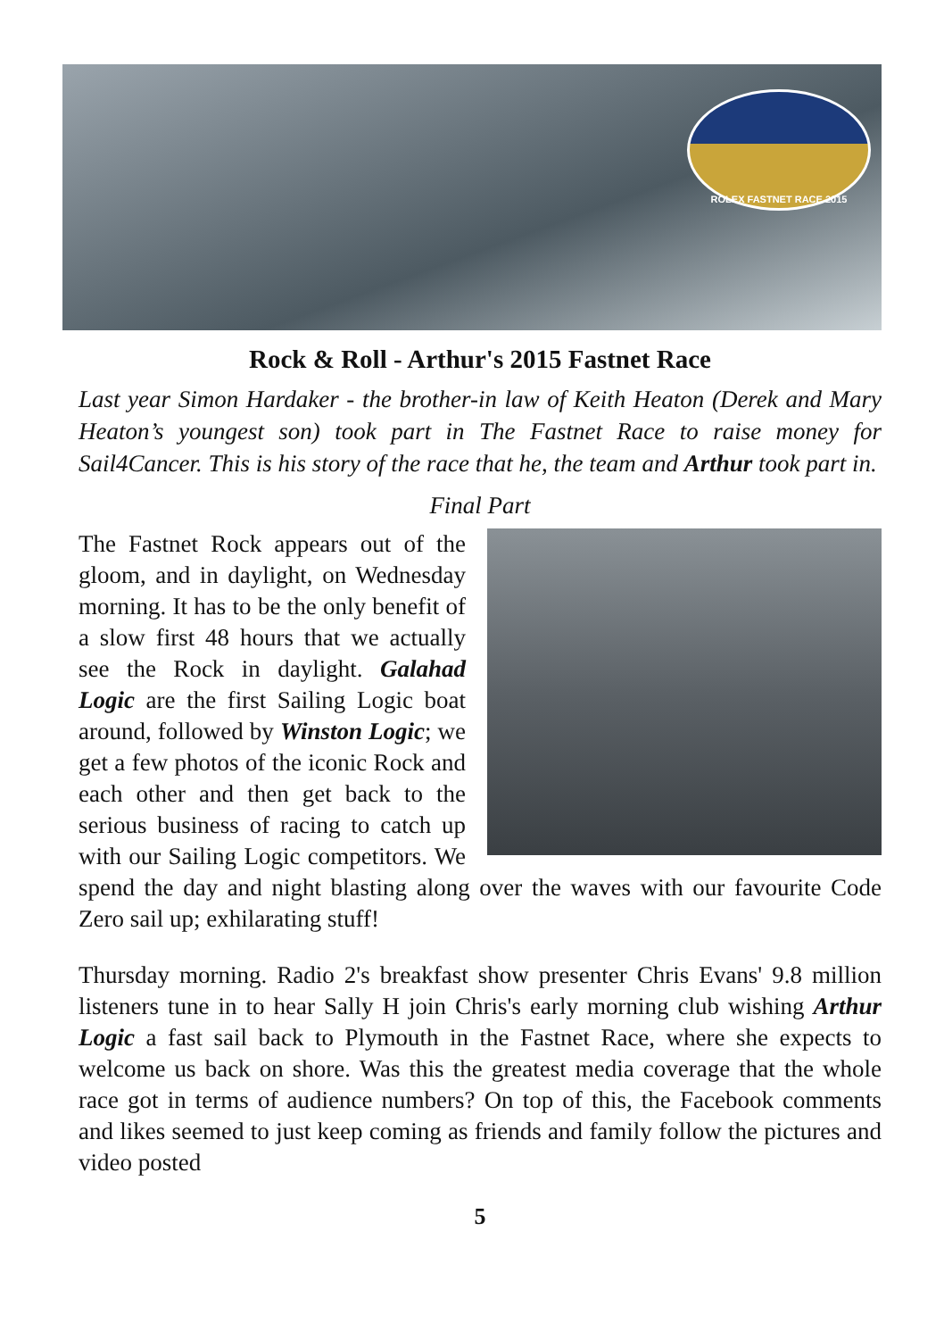ROLEX FASTNET RACE 2015
Rock & Roll - Arthur's 2015 Fastnet Race
Last year Simon Hardaker - the brother-in law of Keith Heaton (Derek and Mary Heaton’s youngest son) took part in The Fastnet Race to raise money for Sail4Cancer. This is his story of the race that he, the team and Arthur took part in.
Final Part
The Fastnet Rock appears out of the gloom, and in daylight, on Wednesday morning. It has to be the only benefit of a slow first 48 hours that we actually see the Rock in daylight. Galahad Logic are the first Sailing Logic boat around, followed by Winston Logic; we get a few photos of the iconic Rock and each other and then get back to the serious business of racing to catch up with our Sailing Logic competitors. We spend the day and night blasting along over the waves with our favourite Code Zero sail up; exhilarating stuff!
Thursday morning. Radio 2's breakfast show presenter Chris Evans' 9.8 million listeners tune in to hear Sally H join Chris's early morning club wishing Arthur Logic a fast sail back to Plymouth in the Fastnet Race, where she expects to welcome us back on shore. Was this the greatest media coverage that the whole race got in terms of audience numbers? On top of this, the Facebook comments and likes seemed to just keep coming as friends and family follow the pictures and video posted
5